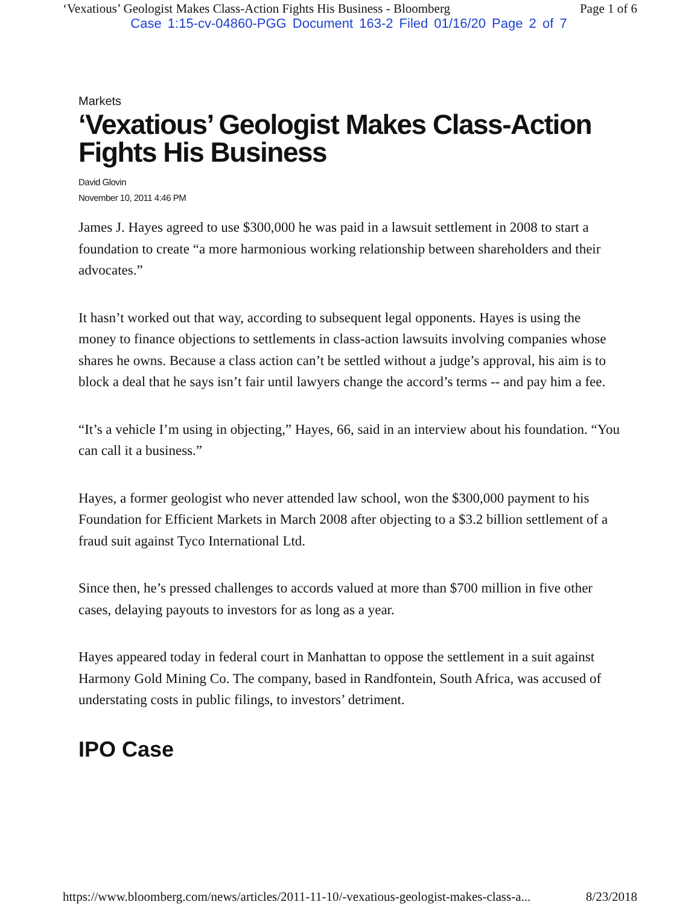‘Vexatious’ Geologist Makes Class-Action Fights His Business - Bloomberg Page 1 of 6
Case 1:15-cv-04860-PGG Document 163-2 Filed 01/16/20 Page 2 of 7
Markets
‘Vexatious’ Geologist Makes Class-Action Fights His Business
David Glovin
November 10, 2011 4:46 PM
James J. Hayes agreed to use $300,000 he was paid in a lawsuit settlement in 2008 to start a foundation to create “a more harmonious working relationship between shareholders and their advocates.”
It hasn’t worked out that way, according to subsequent legal opponents. Hayes is using the money to finance objections to settlements in class-action lawsuits involving companies whose shares he owns. Because a class action can’t be settled without a judge’s approval, his aim is to block a deal that he says isn’t fair until lawyers change the accord’s terms -- and pay him a fee.
“It’s a vehicle I’m using in objecting,” Hayes, 66, said in an interview about his foundation. “You can call it a business.”
Hayes, a former geologist who never attended law school, won the $300,000 payment to his Foundation for Efficient Markets in March 2008 after objecting to a $3.2 billion settlement of a fraud suit against Tyco International Ltd.
Since then, he’s pressed challenges to accords valued at more than $700 million in five other cases, delaying payouts to investors for as long as a year.
Hayes appeared today in federal court in Manhattan to oppose the settlement in a suit against Harmony Gold Mining Co. The company, based in Randfontein, South Africa, was accused of understating costs in public filings, to investors’ detriment.
IPO Case
https://www.bloomberg.com/news/articles/2011-11-10/-vexatious-geologist-makes-class-a... 8/23/2018